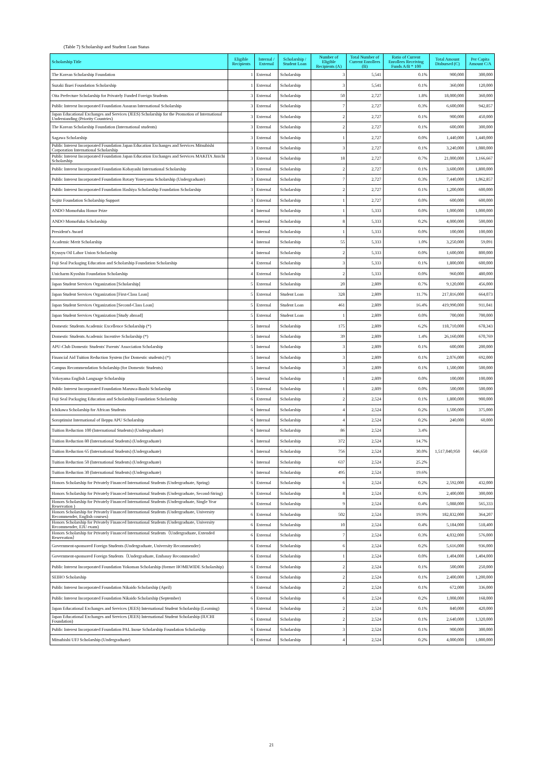(Table 7) Scholarship and Student Loan Status
| Scholarship Title | Eligible Recipients | Internal / External | Scholarship / Student Loan | Number of Eligible Recipients (A) | Total Number of Current Enrollees (B) | Ratio of Current Enrollees Receiving Funds A/B * 100 | Total Amount Disbursed (C) | Per Capita Amount C/A |
| --- | --- | --- | --- | --- | --- | --- | --- | --- |
| The Korean Scholarship Foundation | 1 | External | Scholarship | 3 | 5,541 | 0.1% | 900,000 | 300,000 |
| Suzaki Ikuei Foundation Scholarship | 1 | External | Scholarship | 3 | 5,541 | 0.1% | 360,000 | 120,000 |
| Oita Prefecture Scholarship for Privately Funded Foreign Students | 3 | External | Scholarship | 50 | 2,727 | 1.8% | 18,000,000 | 360,000 |
| Public Interest Incorporated Foundation Assuran International Scholarship | 3 | External | Scholarship | 7 | 2,727 | 0.3% | 6,600,000 | 942,857 |
| Japan Educational Exchanges and Services (JEES) Scholarship for the Promotion of International Understanding (Priority Countries) | 3 | External | Scholarship | 2 | 2,727 | 0.1% | 900,000 | 450,000 |
| The Korean Scholarship Foundation (International students) | 3 | External | Scholarship | 2 | 2,727 | 0.1% | 600,000 | 300,000 |
| Sagawa Scholarship | 3 | External | Scholarship | 1 | 2,727 | 0.0% | 1,440,000 | 1,440,000 |
| Public Interest Incorporated Foundation Japan Education Exchanges and Services Mitsubishi Corporation International Scholarship | 3 | External | Scholarship | 3 | 2,727 | 0.1% | 3,240,000 | 1,080,000 |
| Public Interest Incorporated Foundation Japan Education Exchanges and Services MAKITA Jinichi Scholarship | 3 | External | Scholarship | 18 | 2,727 | 0.7% | 21,000,000 | 1,166,667 |
| Public Interest Incorporated Foundation Kobayashi International Scholarship | 3 | External | Scholarship | 2 | 2,727 | 0.1% | 3,600,000 | 1,800,000 |
| Public Interest Incorporated Foundation Rotary Yoneyama Scholarship (Undergraduate) | 3 | External | Scholarship | 7 | 2,727 | 0.3% | 7,440,000 | 1,062,857 |
| Public Interest Incorporated Foundation Hashiya Scholarship Foundation Scholarship | 3 | External | Scholarship | 2 | 2,727 | 0.1% | 1,200,000 | 600,000 |
| Sojitz Foundation Scholarship Support | 3 | External | Scholarship | 1 | 2,727 | 0.0% | 600,000 | 600,000 |
| ANDO Momofuku Honor Prize | 4 | Internal | Scholarship | 1 | 5,333 | 0.0% | 1,000,000 | 1,000,000 |
| ANDO Momofuku Scholarship | 4 | Internal | Scholarship | 8 | 5,333 | 0.2% | 4,000,000 | 500,000 |
| President's Award | 4 | Internal | Scholarship | 1 | 5,333 | 0.0% | 100,000 | 100,000 |
| Academic Merit Scholarship | 4 | Internal | Scholarship | 55 | 5,333 | 1.0% | 3,250,000 | 59,091 |
| Kyusyu Oil Labor Union Scholarship | 4 | Internal | Scholarship | 2 | 5,333 | 0.0% | 1,600,000 | 800,000 |
| Fuji Seal Packaging Education and Scholarship Foundation Scholarship | 4 | External | Scholarship | 3 | 5,333 | 0.1% | 1,800,000 | 600,000 |
| Unicharm Kyoshin Foundation Scholarship | 4 | External | Scholarship | 2 | 5,333 | 0.0% | 960,000 | 480,000 |
| Japan Student Services Organization [Scholarship] | 5 | External | Scholarship | 20 | 2,809 | 0.7% | 9,120,000 | 456,000 |
| Japan Student Services Organization [First-Class Loan] | 5 | External | Student Loan | 328 | 2,809 | 11.7% | 217,816,000 | 664,073 |
| Japan Student Services Organization [Second-Class Loan] | 5 | External | Student Loan | 461 | 2,809 | 16.4% | 419,990,000 | 911,041 |
| Japan Student Services Organization [Study abroad] | 5 | External | Student Loan | 1 | 2,809 | 0.0% | 700,000 | 700,000 |
| Domestic Students Academic Excellence Scholarship (*) | 5 | Internal | Scholarship | 175 | 2,809 | 6.2% | 118,710,000 | 678,343 |
| Domestic Students Academic Incentive Scholarship (*) | 5 | Internal | Scholarship | 39 | 2,809 | 1.4% | 26,160,000 | 670,769 |
| APU-Club Domestic Students' Parents' Association Scholarship | 5 | Internal | Scholarship | 3 | 2,809 | 0.1% | 600,000 | 200,000 |
| Financial Aid Tuition Reduction System (for Domestic students) (*) | 5 | Internal | Scholarship | 3 | 2,809 | 0.1% | 2,076,000 | 692,000 |
| Campus Recommendation Scholarship (for Domestic Students) | 5 | Internal | Scholarship | 3 | 2,809 | 0.1% | 1,500,000 | 500,000 |
| Yokoyama English Language Scholarship | 5 | Internal | Scholarship | 1 | 2,809 | 0.0% | 100,000 | 100,000 |
| Public Interest Incorporated Foundation Maruwa-Ikushi Scholarship | 5 | External | Scholarship | 1 | 2,809 | 0.0% | 500,000 | 500,000 |
| Fuji Seal Packaging Education and Scholarship Foundation Scholarship | 6 | External | Scholarship | 2 | 2,524 | 0.1% | 1,800,000 | 900,000 |
| Ichikawa Scholarship for African Students | 6 | Internal | Scholarship | 4 | 2,524 | 0.2% | 1,500,000 | 375,000 |
| Soroptimist International of Beppu APU Scholarship | 6 | Internal | Scholarship | 4 | 2,524 | 0.2% | 240,000 | 60,000 |
| Tuition Reduction 100 (International Students) (Undergraduate) | 6 | Internal | Scholarship | 86 | 2,524 | 3.4% | 1,517,040,950 | 646,650 |
| Tuition Reduction 80 (International Students) (Undergraduate) | 6 | Internal | Scholarship | 372 | 2,524 | 14.7% | | |
| Tuition Reduction 65 (International Students) (Undergraduate) | 6 | Internal | Scholarship | 756 | 2,524 | 30.0% | | |
| Tuition Reduction 50 (International Students) (Undergraduate) | 6 | Internal | Scholarship | 637 | 2,524 | 25.2% | | |
| Tuition Reduction 30 (International Students) (Undergraduate) | 6 | Internal | Scholarship | 495 | 2,524 | 19.6% | | |
| Honors Scholarship for Privately Financed International Students (Undergraduate, Spring) | 6 | External | Scholarship | 6 | 2,524 | 0.2% | 2,592,000 | 432,000 |
| Honors Scholarship for Privately Financed International Students (Undergraduate, Second-String) | 6 | External | Scholarship | 8 | 2,524 | 0.3% | 2,400,000 | 300,000 |
| Honors Scholarship for Privately Financed International Students (Undergraduate, Single Year Reservation ) | 6 | External | Scholarship | 9 | 2,524 | 0.4% | 5,088,000 | 565,333 |
| Honors Scholarship for Privately Financed International Students (Undergraduate, University Recommender, English courses) | 6 | External | Scholarship | 502 | 2,524 | 19.9% | 182,832,000 | 364,207 |
| Honors Scholarship for Privately Financed International Students (Undergraduate, University Recommender, EJU exam) | 6 | External | Scholarship | 10 | 2,524 | 0.4% | 5,184,000 | 518,400 |
| Honors Scholarship for Privately Financed International Students（Undergraduate, Extended Reservation） | 6 | External | Scholarship | 7 | 2,524 | 0.3% | 4,032,000 | 576,000 |
| Government-sponsored Foreign Students (Undergraduate, University Recommender) | 6 | External | Scholarship | 6 | 2,524 | 0.2% | 5,616,000 | 936,000 |
| Government-sponsored Foreign Students（Undergraduate, Embassy Recommender） | 6 | External | Scholarship | 1 | 2,524 | 0.0% | 1,404,000 | 1,404,000 |
| Public Interest Incorporated Foundation Yokoman Scholarship (former HOMEWIDE Scholarship) | 6 | External | Scholarship | 2 | 2,524 | 0.1% | 500,000 | 250,000 |
| SEIHO Scholarship | 6 | External | Scholarship | 2 | 2,524 | 0.1% | 2,400,000 | 1,200,000 |
| Public Interest Incorporated Foundation Nikaido Scholarship (April) | 6 | External | Scholarship | 2 | 2,524 | 0.1% | 672,000 | 336,000 |
| Public Interest Incorporated Foundation Nikaido Scholarship (September) | 6 | External | Scholarship | 6 | 2,524 | 0.2% | 1,008,000 | 168,000 |
| Japan Educational Exchanges and Services (JEES) International Student Scholarship (Learning) | 6 | External | Scholarship | 2 | 2,524 | 0.1% | 840,000 | 420,000 |
| Japan Educational Exchanges and Services (JEES) International Student Scholarship (IUCHI Foundation) | 6 | External | Scholarship | 2 | 2,524 | 0.1% | 2,640,000 | 1,320,000 |
| Public Interest Incorporated Foundation PAL Inoue Scholarship Foundation Scholarship | 6 | External | Scholarship | 3 | 2,524 | 0.1% | 900,000 | 300,000 |
| Mitsubishi UFJ Scholarship (Undergraduate) | 6 | External | Scholarship | 4 | 2,524 | 0.2% | 4,000,000 | 1,000,000 |
21